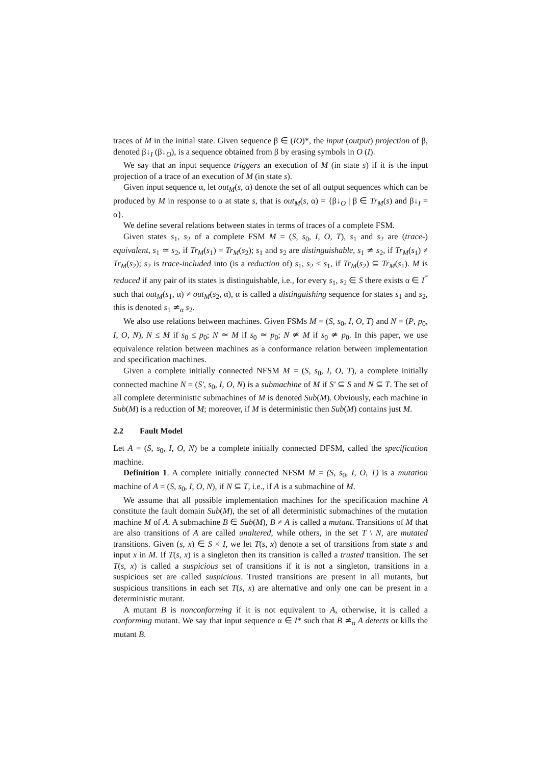traces of M in the initial state. Given sequence β ∈ (IO)*, the input (output) projection of β, denoted β↓<sub>I</sub> (β↓<sub>O</sub>), is a sequence obtained from β by erasing symbols in O (I).
We say that an input sequence triggers an execution of M (in state s) if it is the input projection of a trace of an execution of M (in state s).
Given input sequence α, let out<sub>M</sub>(s, α) denote the set of all output sequences which can be produced by M in response to α at state s, that is out<sub>M</sub>(s, α) = {β↓<sub>O</sub> | β ∈ Tr<sub>M</sub>(s) and β↓<sub>I</sub> = α}.
We define several relations between states in terms of traces of a complete FSM.
Given states s<sub>1</sub>, s<sub>2</sub> of a complete FSM M = (S, s<sub>0</sub>, I, O, T), s<sub>1</sub> and s<sub>2</sub> are (trace-) equivalent, s<sub>1</sub> ≃ s<sub>2</sub>, if Tr<sub>M</sub>(s<sub>1</sub>) = Tr<sub>M</sub>(s<sub>2</sub>); s<sub>1</sub> and s<sub>2</sub> are distinguishable, s<sub>1</sub> ≄ s<sub>2</sub>, if Tr<sub>M</sub>(s<sub>1</sub>) ≠ Tr<sub>M</sub>(s<sub>2</sub>); s<sub>2</sub> is trace-included into (is a reduction of) s<sub>1</sub>, s<sub>2</sub> ≤ s<sub>1</sub>, if Tr<sub>M</sub>(s<sub>2</sub>) ⊆ Tr<sub>M</sub>(s<sub>1</sub>). M is reduced if any pair of its states is distinguishable, i.e., for every s<sub>1</sub>, s<sub>2</sub> ∈ S there exists α ∈ I<sup>*</sup> such that out<sub>M</sub>(s<sub>1</sub>, α) ≠ out<sub>M</sub>(s<sub>2</sub>, α), α is called a distinguishing sequence for states s<sub>1</sub> and s<sub>2</sub>, this is denoted s<sub>1</sub> ≄<sub>α</sub> s<sub>2</sub>.
We also use relations between machines. Given FSMs M = (S, s<sub>0</sub>, I, O, T) and N = (P, p<sub>0</sub>, I, O, N), N ≤ M if s<sub>0</sub> ≤ p<sub>0</sub>; N ≃ M if s<sub>0</sub> ≃ p<sub>0</sub>; N ≄ M if s<sub>0</sub> ≄ p<sub>0</sub>. In this paper, we use equivalence relation between machines as a conformance relation between implementation and specification machines.
Given a complete initially connected NFSM M = (S, s<sub>0</sub>, I, O, T), a complete initially connected machine N = (S′, s<sub>0</sub>, I, O, N) is a submachine of M if S′ ⊆ S and N ⊆ T. The set of all complete deterministic submachines of M is denoted Sub(M). Obviously, each machine in Sub(M) is a reduction of M; moreover, if M is deterministic then Sub(M) contains just M.
2.2 Fault Model
Let A = (S, s<sub>0</sub>, I, O, N) be a complete initially connected DFSM, called the specification machine.
Definition 1. A complete initially connected NFSM M = (S, s<sub>0</sub>, I, O, T) is a mutation machine of A = (S, s<sub>0</sub>, I, O, N), if N ⊆ T, i.e., if A is a submachine of M.
We assume that all possible implementation machines for the specification machine A constitute the fault domain Sub(M), the set of all deterministic submachines of the mutation machine M of A. A submachine B ∈ Sub(M), B ≠ A is called a mutant. Transitions of M that are also transitions of A are called unaltered, while others, in the set T \ N, are mutated transitions. Given (s, x) ∈ S × I, we let T(s, x) denote a set of transitions from state s and input x in M. If T(s, x) is a singleton then its transition is called a trusted transition. The set T(s, x) is called a suspicious set of transitions if it is not a singleton, transitions in a suspicious set are called suspicious. Trusted transitions are present in all mutants, but suspicious transitions in each set T(s, x) are alternative and only one can be present in a deterministic mutant.
A mutant B is nonconforming if it is not equivalent to A, otherwise, it is called a conforming mutant. We say that input sequence α ∈ I* such that B ≄<sub>α</sub> A detects or kills the mutant B.